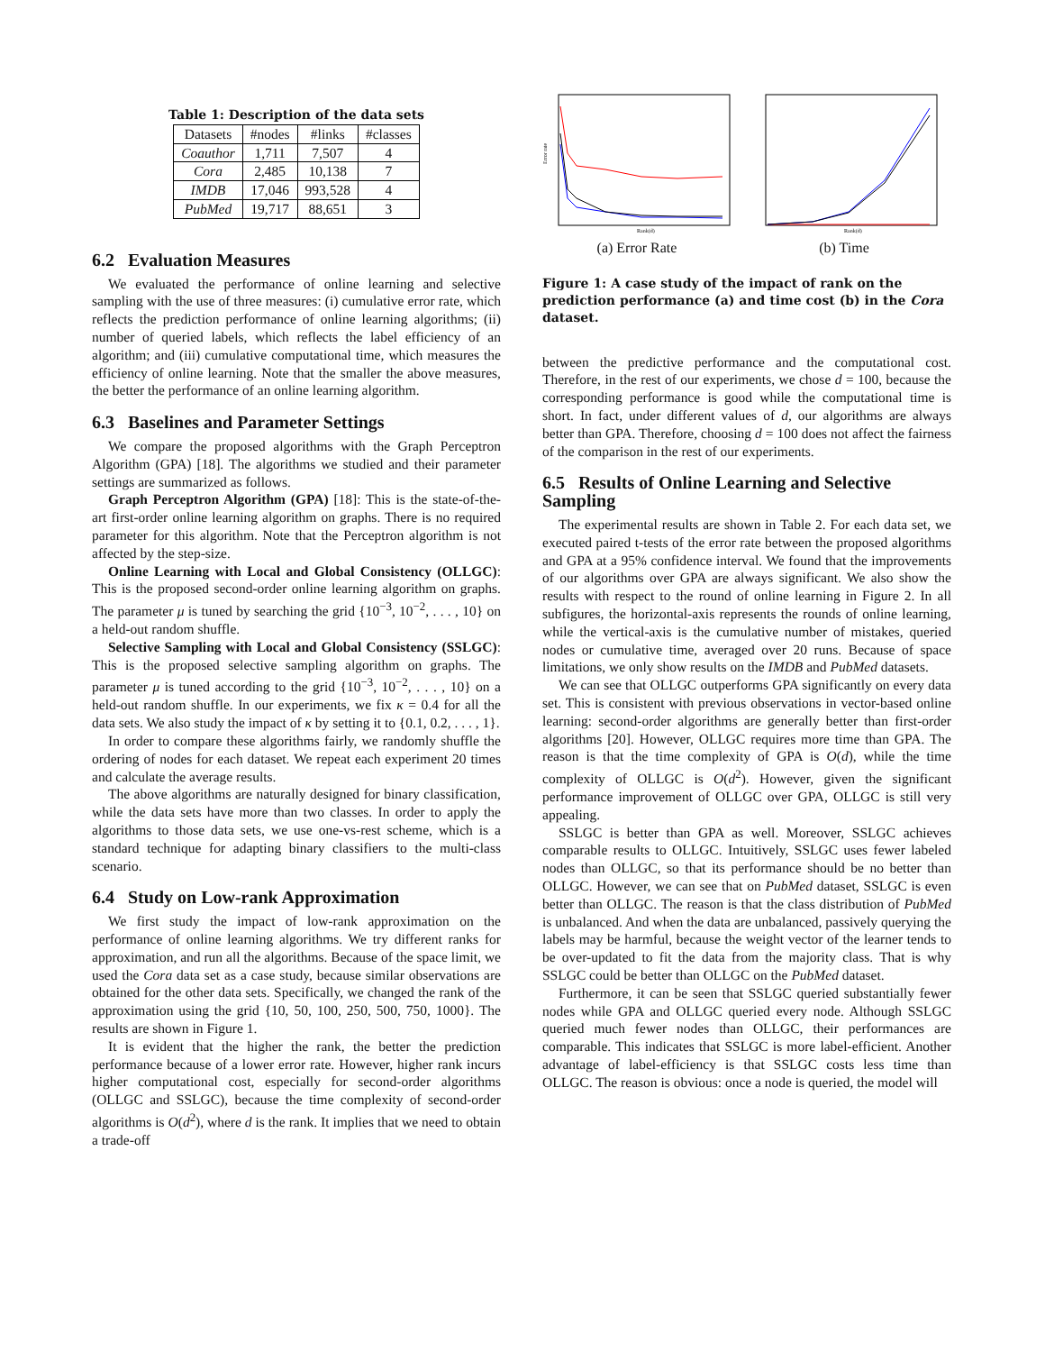Table 1: Description of the data sets
| Datasets | #nodes | #links | #classes |
| --- | --- | --- | --- |
| Coauthor | 1,711 | 7,507 | 4 |
| Cora | 2,485 | 10,138 | 7 |
| IMDB | 17,046 | 993,528 | 4 |
| PubMed | 19,717 | 88,651 | 3 |
6.2 Evaluation Measures
We evaluated the performance of online learning and selective sampling with the use of three measures: (i) cumulative error rate, which reflects the prediction performance of online learning algorithms; (ii) number of queried labels, which reflects the label efficiency of an algorithm; and (iii) cumulative computational time, which measures the efficiency of online learning. Note that the smaller the above measures, the better the performance of an online learning algorithm.
6.3 Baselines and Parameter Settings
We compare the proposed algorithms with the Graph Perceptron Algorithm (GPA) [18]. The algorithms we studied and their parameter settings are summarized as follows.
Graph Perceptron Algorithm (GPA) [18]: This is the state-of-the-art first-order online learning algorithm on graphs. There is no required parameter for this algorithm. Note that the Perceptron algorithm is not affected by the step-size.
Online Learning with Local and Global Consistency (OLLGC): This is the proposed second-order online learning algorithm on graphs. The parameter μ is tuned by searching the grid {10<sup>−3</sup>, 10<sup>−2</sup>, . . . , 10} on a held-out random shuffle.
Selective Sampling with Local and Global Consistency (SSLGC): This is the proposed selective sampling algorithm on graphs. The parameter μ is tuned according to the grid {10<sup>−3</sup>, 10<sup>−2</sup>, . . . , 10} on a held-out random shuffle. In our experiments, we fix κ = 0.4 for all the data sets. We also study the impact of κ by setting it to {0.1, 0.2, . . . , 1}.
In order to compare these algorithms fairly, we randomly shuffle the ordering of nodes for each dataset. We repeat each experiment 20 times and calculate the average results.
The above algorithms are naturally designed for binary classification, while the data sets have more than two classes. In order to apply the algorithms to those data sets, we use one-vs-rest scheme, which is a standard technique for adapting binary classifiers to the multi-class scenario.
6.4 Study on Low-rank Approximation
We first study the impact of low-rank approximation on the performance of online learning algorithms. We try different ranks for approximation, and run all the algorithms. Because of the space limit, we used the Cora data set as a case study, because similar observations are obtained for the other data sets. Specifically, we changed the rank of the approximation using the grid {10, 50, 100, 250, 500, 750, 1000}. The results are shown in Figure 1.
It is evident that the higher the rank, the better the prediction performance because of a lower error rate. However, higher rank incurs higher computational cost, especially for second-order algorithms (OLLGC and SSLGC), because the time complexity of second-order algorithms is O(d<sup>2</sup>), where d is the rank. It implies that we need to obtain a trade-off
Error rate
Rank(d)
(a) Error Rate
Rank(d)
(b) Time
Figure 1: A case study of the impact of rank on the prediction performance (a) and time cost (b) in the Cora dataset.
between the predictive performance and the computational cost. Therefore, in the rest of our experiments, we chose d = 100, because the corresponding performance is good while the computational time is short. In fact, under different values of d, our algorithms are always better than GPA. Therefore, choosing d = 100 does not affect the fairness of the comparison in the rest of our experiments.
6.5 Results of Online Learning and Selective Sampling
The experimental results are shown in Table 2. For each data set, we executed paired t-tests of the error rate between the proposed algorithms and GPA at a 95% confidence interval. We found that the improvements of our algorithms over GPA are always significant. We also show the results with respect to the round of online learning in Figure 2. In all subfigures, the horizontal-axis represents the rounds of online learning, while the vertical-axis is the cumulative number of mistakes, queried nodes or cumulative time, averaged over 20 runs. Because of space limitations, we only show results on the IMDB and PubMed datasets.
We can see that OLLGC outperforms GPA significantly on every data set. This is consistent with previous observations in vector-based online learning: second-order algorithms are generally better than first-order algorithms [20]. However, OLLGC requires more time than GPA. The reason is that the time complexity of GPA is O(d), while the time complexity of OLLGC is O(d<sup>2</sup>). However, given the significant performance improvement of OLLGC over GPA, OLLGC is still very appealing.
SSLGC is better than GPA as well. Moreover, SSLGC achieves comparable results to OLLGC. Intuitively, SSLGC uses fewer labeled nodes than OLLGC, so that its performance should be no better than OLLGC. However, we can see that on PubMed dataset, SSLGC is even better than OLLGC. The reason is that the class distribution of PubMed is unbalanced. And when the data are unbalanced, passively querying the labels may be harmful, because the weight vector of the learner tends to be over-updated to fit the data from the majority class. That is why SSLGC could be better than OLLGC on the PubMed dataset.
Furthermore, it can be seen that SSLGC queried substantially fewer nodes while GPA and OLLGC queried every node. Although SSLGC queried much fewer nodes than OLLGC, their performances are comparable. This indicates that SSLGC is more label-efficient. Another advantage of label-efficiency is that SSLGC costs less time than OLLGC. The reason is obvious: once a node is queried, the model will